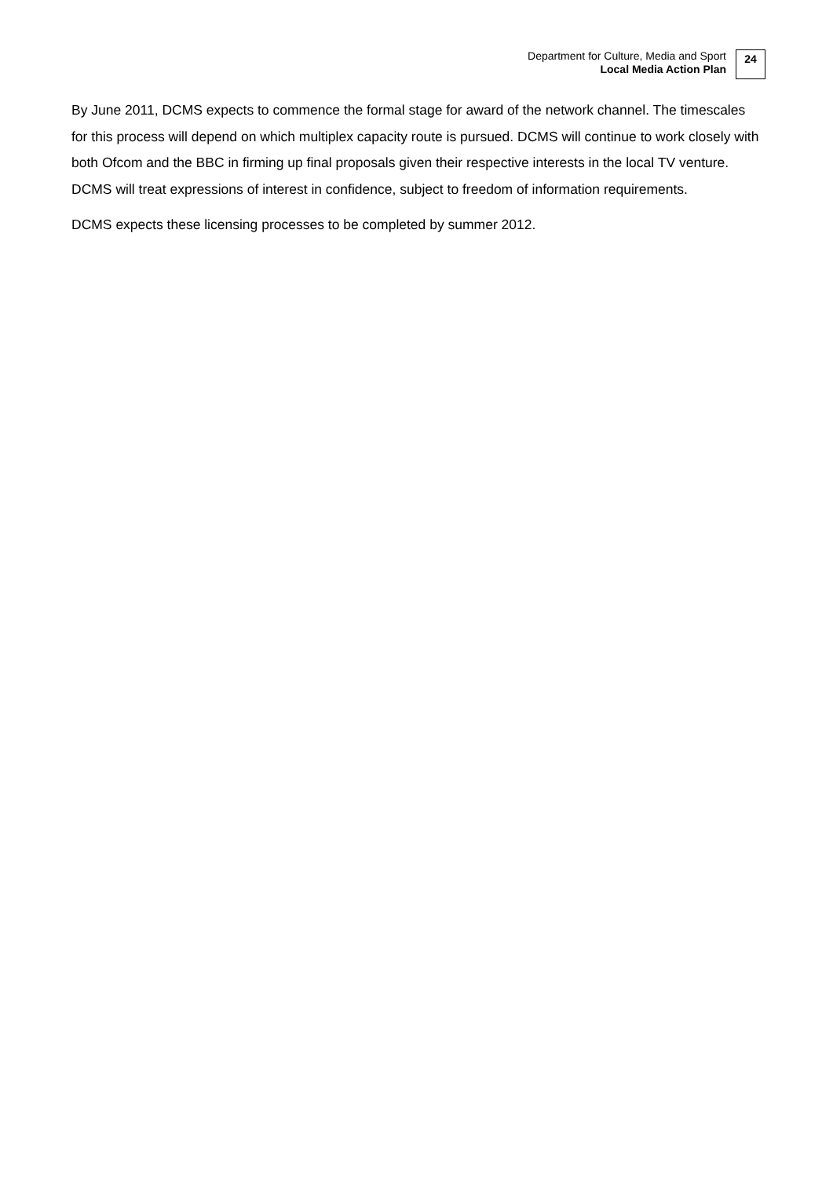Department for Culture, Media and Sport
Local Media Action Plan
24
By June 2011, DCMS expects to commence the formal stage for award of the network channel. The timescales for this process will depend on which multiplex capacity route is pursued. DCMS will continue to work closely with both Ofcom and the BBC in firming up final proposals given their respective interests in the local TV venture. DCMS will treat expressions of interest in confidence, subject to freedom of information requirements.
DCMS expects these licensing processes to be completed by summer 2012.